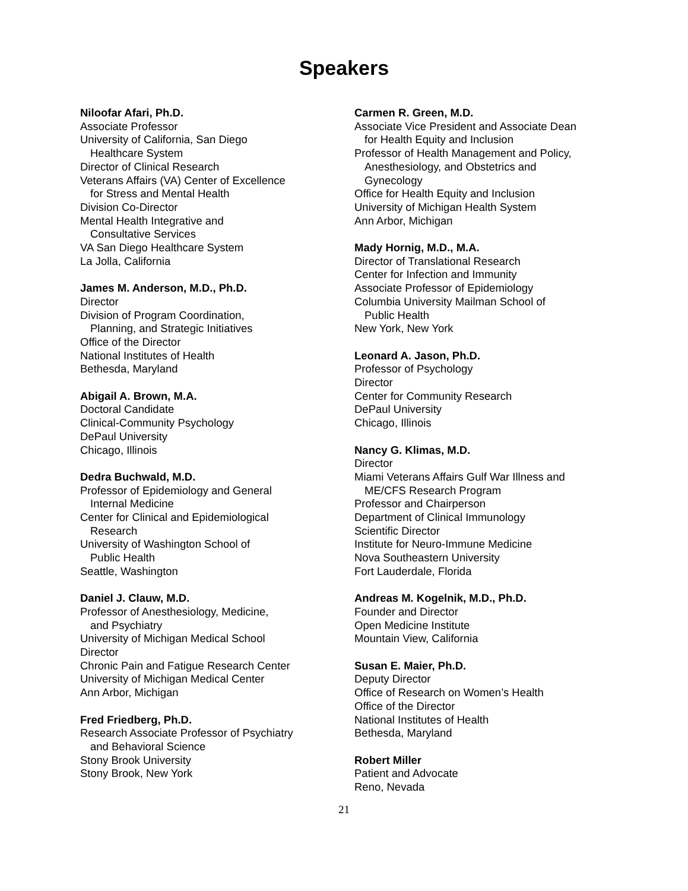Speakers
Niloofar Afari, Ph.D.
Associate Professor
University of California, San Diego
Healthcare System
Director of Clinical Research
Veterans Affairs (VA) Center of Excellence
for Stress and Mental Health
Division Co-Director
Mental Health Integrative and
Consultative Services
VA San Diego Healthcare System
La Jolla, California
James M. Anderson, M.D., Ph.D.
Director
Division of Program Coordination,
Planning, and Strategic Initiatives
Office of the Director
National Institutes of Health
Bethesda, Maryland
Abigail A. Brown, M.A.
Doctoral Candidate
Clinical-Community Psychology
DePaul University
Chicago, Illinois
Dedra Buchwald, M.D.
Professor of Epidemiology and General
Internal Medicine
Center for Clinical and Epidemiological
Research
University of Washington School of
Public Health
Seattle, Washington
Daniel J. Clauw, M.D.
Professor of Anesthesiology, Medicine,
and Psychiatry
University of Michigan Medical School
Director
Chronic Pain and Fatigue Research Center
University of Michigan Medical Center
Ann Arbor, Michigan
Fred Friedberg, Ph.D.
Research Associate Professor of Psychiatry
and Behavioral Science
Stony Brook University
Stony Brook, New York
Carmen R. Green, M.D.
Associate Vice President and Associate Dean
for Health Equity and Inclusion
Professor of Health Management and Policy,
Anesthesiology, and Obstetrics and
Gynecology
Office for Health Equity and Inclusion
University of Michigan Health System
Ann Arbor, Michigan
Mady Hornig, M.D., M.A.
Director of Translational Research
Center for Infection and Immunity
Associate Professor of Epidemiology
Columbia University Mailman School of
Public Health
New York, New York
Leonard A. Jason, Ph.D.
Professor of Psychology
Director
Center for Community Research
DePaul University
Chicago, Illinois
Nancy G. Klimas, M.D.
Director
Miami Veterans Affairs Gulf War Illness and
ME/CFS Research Program
Professor and Chairperson
Department of Clinical Immunology
Scientific Director
Institute for Neuro-Immune Medicine
Nova Southeastern University
Fort Lauderdale, Florida
Andreas M. Kogelnik, M.D., Ph.D.
Founder and Director
Open Medicine Institute
Mountain View, California
Susan E. Maier, Ph.D.
Deputy Director
Office of Research on Women’s Health
Office of the Director
National Institutes of Health
Bethesda, Maryland
Robert Miller
Patient and Advocate
Reno, Nevada
21